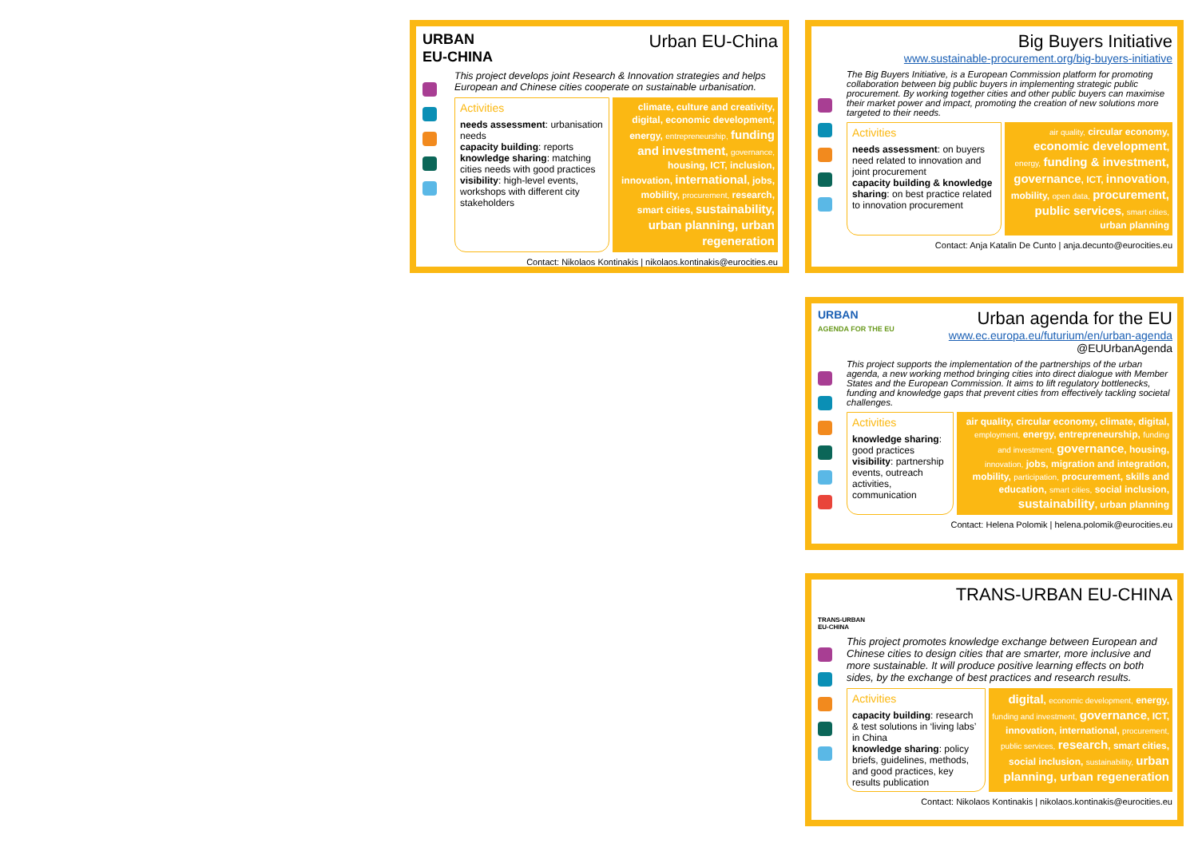URBAN
EU-CHINA
Urban EU-China
This project develops joint Research & Innovation strategies and helps European and Chinese cities cooperate on sustainable urbanisation.
Activities
needs assessment: urbanisation needs
capacity building: reports
knowledge sharing: matching cities needs with good practices
visibility: high-level events, workshops with different city stakeholders
climate, culture and creativity, digital, economic development, energy, entrepreneurship, funding and investment, governance, housing, ICT, inclusion, innovation, international, jobs, mobility, procurement, research, smart cities, sustainability, urban planning, urban regeneration
Contact: Nikolaos Kontinakis | nikolaos.kontinakis@eurocities.eu
Big Buyers Initiative
www.sustainable-procurement.org/big-buyers-initiative
The Big Buyers Initiative, is a European Commission platform for promoting collaboration between big public buyers in implementing strategic public procurement. By working together cities and other public buyers can maximise their market power and impact, promoting the creation of new solutions more targeted to their needs.
Activities
needs assessment: on buyers need related to innovation and joint procurement
capacity building & knowledge sharing: on best practice related to innovation procurement
air quality, circular economy, economic development, energy, funding & investment, governance, ICT, innovation, mobility, open data, procurement, public services, smart cities, urban planning
Contact: Anja Katalin De Cunto | anja.decunto@eurocities.eu
URBAN
AGENDA FOR THE EU
Urban agenda for the EU
www.ec.europa.eu/futurium/en/urban-agenda
@EUUrbanAgenda
This project supports the implementation of the partnerships of the urban agenda, a new working method bringing cities into direct dialogue with Member States and the European Commission. It aims to lift regulatory bottlenecks, funding and knowledge gaps that prevent cities from effectively tackling societal challenges.
Activities
knowledge sharing: good practices
visibility: partnership events, outreach activities, communication
air quality, circular economy, climate, digital, employment, energy, entrepreneurship, funding and investment, governance, housing, innovation, jobs, migration and integration, mobility, participation, procurement, skills and education, smart cities, social inclusion, sustainability, urban planning
Contact: Helena Polomik | helena.polomik@eurocities.eu
TRANS-URBAN
EU-CHINA
TRANS-URBAN EU-CHINA
This project promotes knowledge exchange between European and Chinese cities to design cities that are smarter, more inclusive and more sustainable. It will produce positive learning effects on both sides, by the exchange of best practices and research results.
Activities
capacity building: research & test solutions in ‘living labs’ in China
knowledge sharing: policy briefs, guidelines, methods, and good practices, key results publication
digital, economic development, energy, funding and investment, governance, ICT, innovation, international, procurement, public services, research, smart cities, social inclusion, sustainability, urban planning, urban regeneration
Contact: Nikolaos Kontinakis | nikolaos.kontinakis@eurocities.eu